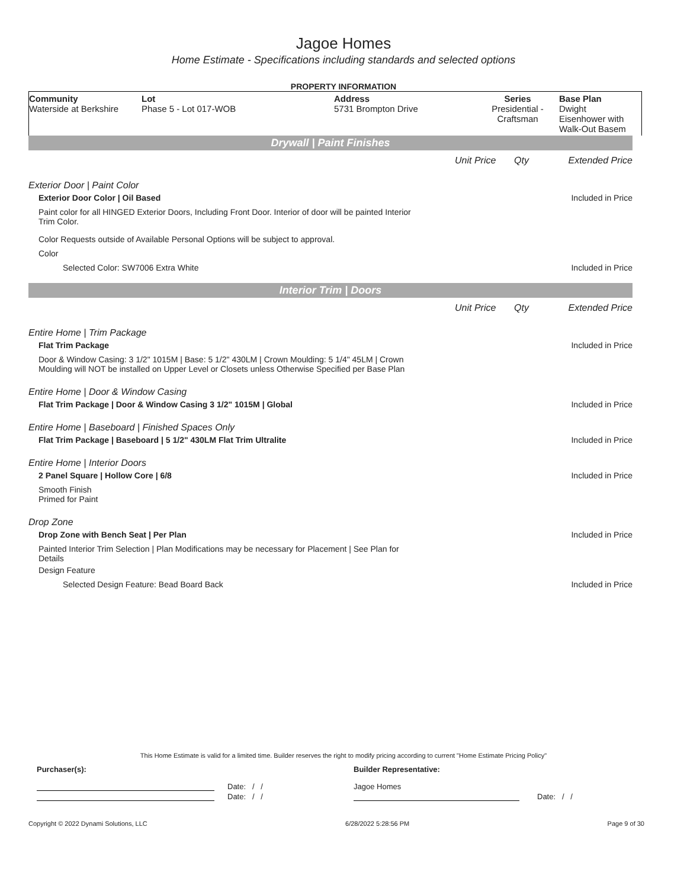Jagoe Homes
Home Estimate - Specifications including standards and selected options
PROPERTY INFORMATION
| Community Waterside at Berkshire | Lot Phase 5 - Lot 017-WOB | Address 5731 Brompton Drive | Series Presidential - Craftsman | Base Plan Dwight Eisenhower with Walk-Out Basem |
Drywall | Paint Finishes
Unit Price Qty Extended Price
Exterior Door | Paint Color
Exterior Door Color | Oil Based Included in Price
Paint color for all HINGED Exterior Doors, Including Front Door. Interior of door will be painted Interior Trim Color.
Color Requests outside of Available Personal Options will be subject to approval.
Color
Selected Color: SW7006 Extra White Included in Price
Interior Trim | Doors
Unit Price Qty Extended Price
Entire Home | Trim Package
Flat Trim Package Included in Price
Door & Window Casing: 3 1/2" 1015M | Base: 5 1/2" 430LM | Crown Moulding: 5 1/4" 45LM | Crown Moulding will NOT be installed on Upper Level or Closets unless Otherwise Specified per Base Plan
Entire Home | Door & Window Casing
Flat Trim Package | Door & Window Casing 3 1/2" 1015M | Global Included in Price
Entire Home | Baseboard | Finished Spaces Only
Flat Trim Package | Baseboard | 5 1/2" 430LM Flat Trim Ultralite Included in Price
Entire Home | Interior Doors
2 Panel Square | Hollow Core | 6/8 Included in Price
Smooth Finish
Primed for Paint
Drop Zone
Drop Zone with Bench Seat | Per Plan Included in Price
Painted Interior Trim Selection | Plan Modifications may be necessary for Placement | See Plan for Details
Design Feature
Selected Design Feature: Bead Board Back Included in Price
This Home Estimate is valid for a limited time. Builder reserves the right to modify pricing according to current "Home Estimate Pricing Policy"
Purchaser(s): Builder Representative:
Date: / / Jagoe Homes
Date: / / Date: / /
Copyright © 2022 Dynami Solutions, LLC 6/28/2022 5:28:56 PM Page 9 of 30